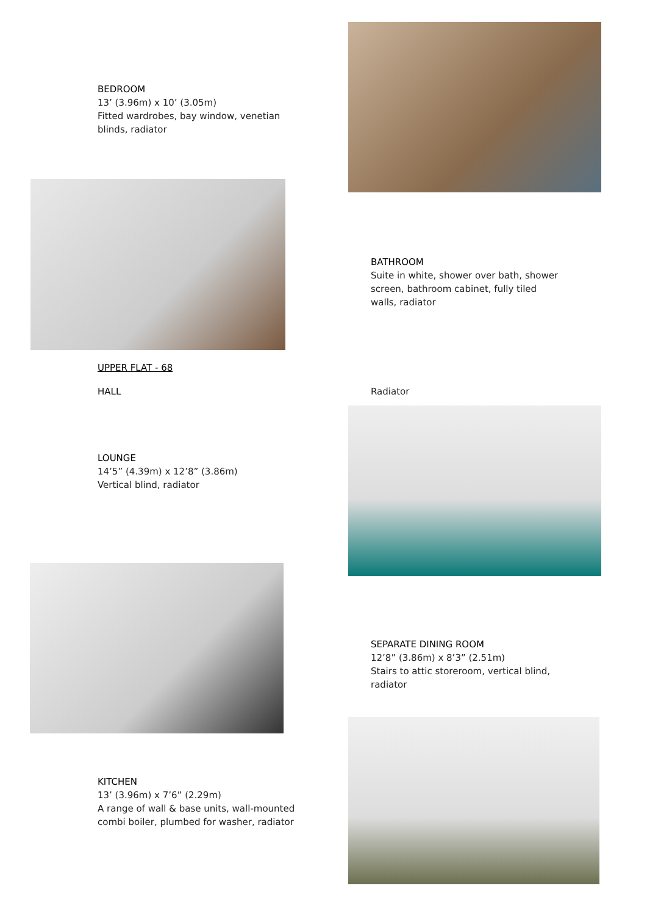BEDROOM
13’ (3.96m) x 10’ (3.05m)
Fitted wardrobes, bay window, venetian
blinds, radiator
UPPER FLAT - 68
HALL
LOUNGE
14’5” (4.39m) x 12’8” (3.86m)
Vertical blind, radiator
BATHROOM
Suite in white, shower over bath, shower
screen, bathroom cabinet, fully tiled
walls, radiator
Radiator
KITCHEN
13’ (3.96m) x 7’6” (2.29m)
A range of wall & base units, wall-mounted
combi boiler, plumbed for washer, radiator
SEPARATE DINING ROOM
12’8” (3.86m) x 8’3” (2.51m)
Stairs to attic storeroom, vertical blind,
radiator